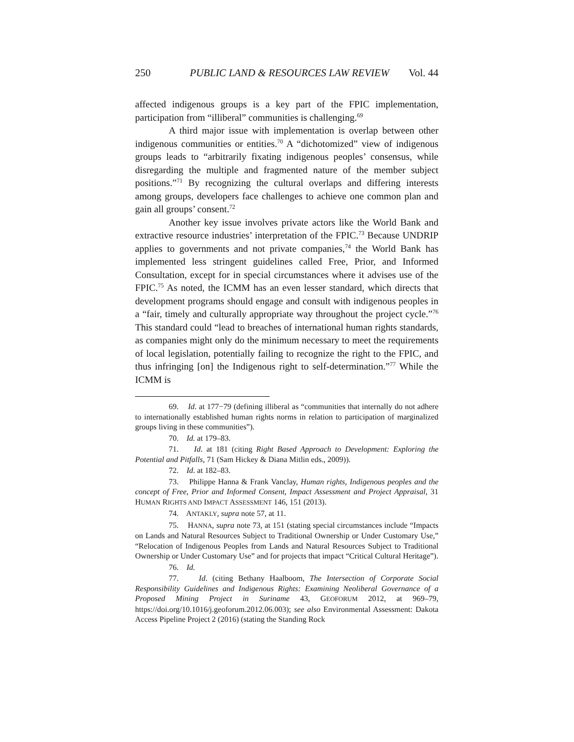250 PUBLIC LAND & RESOURCES LAW REVIEW Vol. 44
affected indigenous groups is a key part of the FPIC implementation, participation from “illiberal” communities is challenging.<sup>69</sup>
A third major issue with implementation is overlap between other indigenous communities or entities.<sup>70</sup> A “dichotomized” view of indigenous groups leads to “arbitrarily fixating indigenous peoples’ consensus, while disregarding the multiple and fragmented nature of the member subject positions.”<sup>71</sup> By recognizing the cultural overlaps and differing interests among groups, developers face challenges to achieve one common plan and gain all groups’ consent.<sup>72</sup>
Another key issue involves private actors like the World Bank and extractive resource industries’ interpretation of the FPIC.<sup>73</sup> Because UNDRIP applies to governments and not private companies,<sup>74</sup> the World Bank has implemented less stringent guidelines called Free, Prior, and Informed Consultation, except for in special circumstances where it advises use of the FPIC.<sup>75</sup> As noted, the ICMM has an even lesser standard, which directs that development programs should engage and consult with indigenous peoples in a “fair, timely and culturally appropriate way throughout the project cycle.”<sup>76</sup> This standard could “lead to breaches of international human rights standards, as companies might only do the minimum necessary to meet the requirements of local legislation, potentially failing to recognize the right to the FPIC, and thus infringing [on] the Indigenous right to self-determination.”<sup>77</sup> While the ICMM is
69. Id. at 177−79 (defining illiberal as “communities that internally do not adhere to internationally established human rights norms in relation to participation of marginalized groups living in these communities”).
70. Id. at 179–83.
71. Id. at 181 (citing Right Based Approach to Development: Exploring the Potential and Pitfalls, 71 (Sam Hickey & Diana Mitlin eds., 2009)).
72. Id. at 182–83.
73. Philippe Hanna & Frank Vanclay, Human rights, Indigenous peoples and the concept of Free, Prior and Informed Consent, Impact Assessment and Project Appraisal, 31 HUMAN RIGHTS AND IMPACT ASSESSMENT 146, 151 (2013).
74. ANTAKLY, supra note 57, at 11.
75. HANNA, supra note 73, at 151 (stating special circumstances include “Impacts on Lands and Natural Resources Subject to Traditional Ownership or Under Customary Use,” “Relocation of Indigenous Peoples from Lands and Natural Resources Subject to Traditional Ownership or Under Customary Use” and for projects that impact “Critical Cultural Heritage”).
76. Id.
77. Id. (citing Bethany Haalboom, The Intersection of Corporate Social Responsibility Guidelines and Indigenous Rights: Examining Neoliberal Governance of a Proposed Mining Project in Suriname 43, GEOFORUM 2012, at 969–79, https://doi.org/10.1016/j.geoforum.2012.06.003); see also Environmental Assessment: Dakota Access Pipeline Project 2 (2016) (stating the Standing Rock